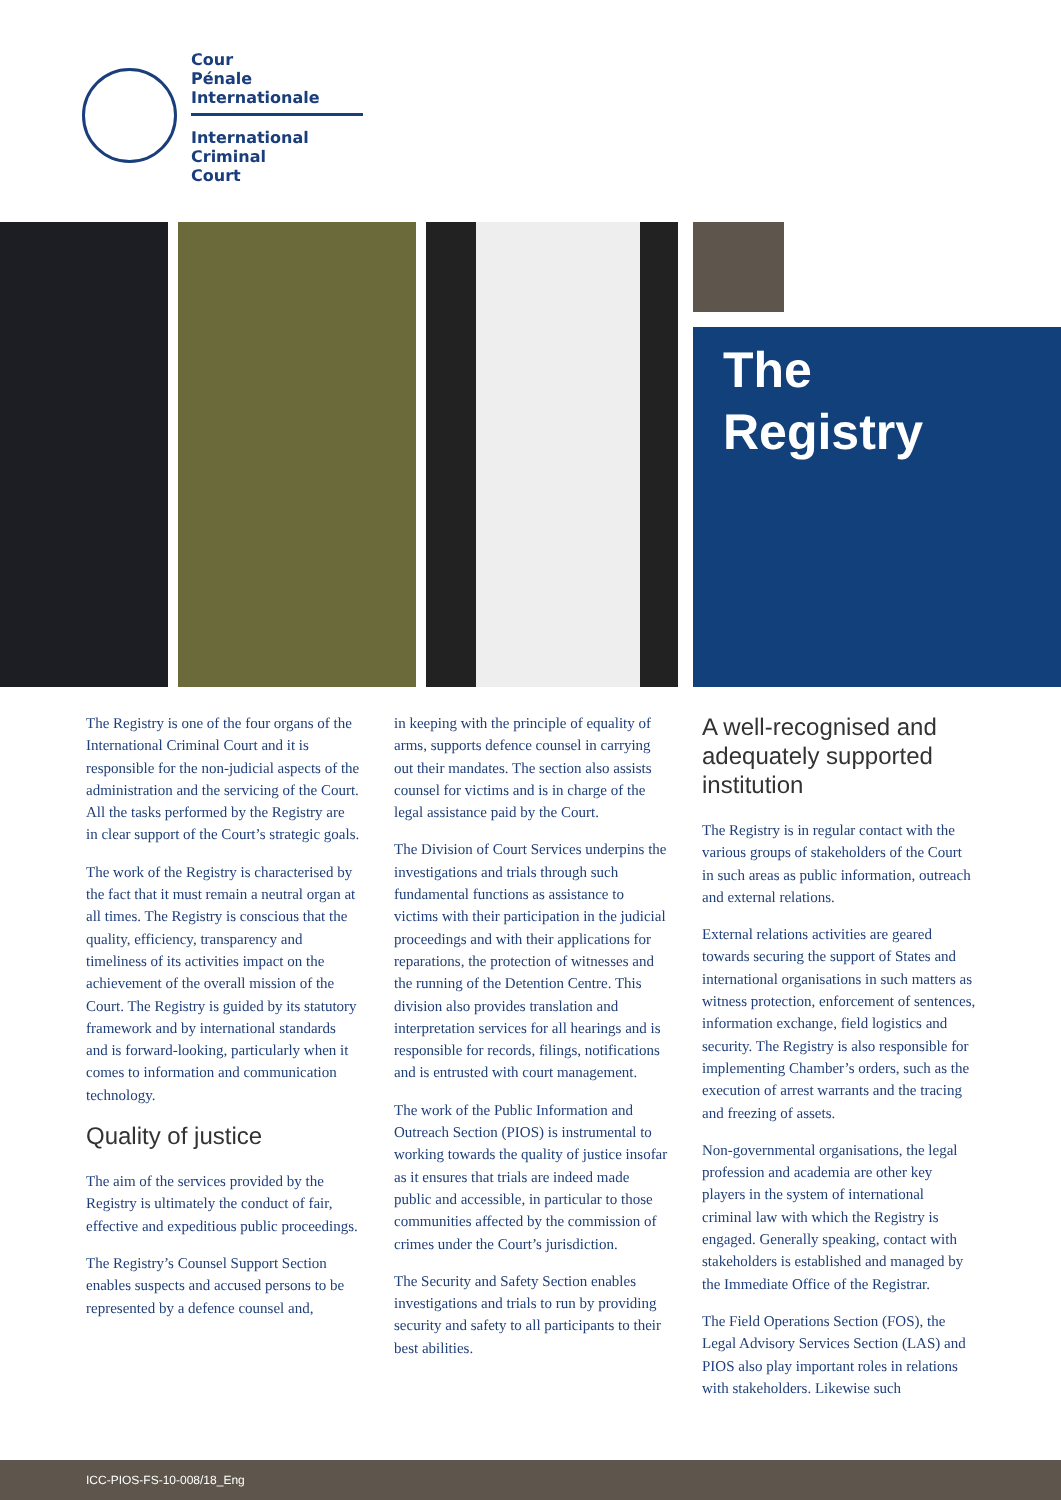Cour
Pénale
Internationale
International
Criminal
Court
The
Registry
The Registry is one of the four organs of the International Criminal Court and it is responsible for the non-judicial aspects of the administration and the servicing of the Court. All the tasks performed by the Registry are in clear support of the Court’s strategic goals.
The work of the Registry is characterised by the fact that it must remain a neutral organ at all times. The Registry is conscious that the quality, efficiency, transparency and timeliness of its activities impact on the achievement of the overall mission of the Court. The Registry is guided by its statutory framework and by international standards and is forward-looking, particularly when it comes to information and communication technology.
Quality of justice
The aim of the services provided by the Registry is ultimately the conduct of fair, effective and expeditious public proceedings.
The Registry’s Counsel Support Section enables suspects and accused persons to be represented by a defence counsel and,
in keeping with the principle of equality of arms, supports defence counsel in carrying out their mandates. The section also assists counsel for victims and is in charge of the legal assistance paid by the Court.
The Division of Court Services underpins the investigations and trials through such fundamental functions as assistance to victims with their participation in the judicial proceedings and with their applications for reparations, the protection of witnesses and the running of the Detention Centre. This division also provides translation and interpretation services for all hearings and is responsible for records, filings, notifications and is entrusted with court management.
The work of the Public Information and Outreach Section (PIOS) is instrumental to working towards the quality of justice insofar as it ensures that trials are indeed made public and accessible, in particular to those communities affected by the commission of crimes under the Court’s jurisdiction.
The Security and Safety Section enables investigations and trials to run by providing security and safety to all participants to their best abilities.
A well-recognised and adequately supported institution
The Registry is in regular contact with the various groups of stakeholders of the Court in such areas as public information, outreach and external relations.
External relations activities are geared towards securing the support of States and international organisations in such matters as witness protection, enforcement of sentences, information exchange, field logistics and security. The Registry is also responsible for implementing Chamber’s orders, such as the execution of arrest warrants and the tracing and freezing of assets.
Non-governmental organisations, the legal profession and academia are other key players in the system of international criminal law with which the Registry is engaged. Generally speaking, contact with stakeholders is established and managed by the Immediate Office of the Registrar.
The Field Operations Section (FOS), the Legal Advisory Services Section (LAS) and PIOS also play important roles in relations with stakeholders. Likewise such
ICC-PIOS-FS-10-008/18_Eng